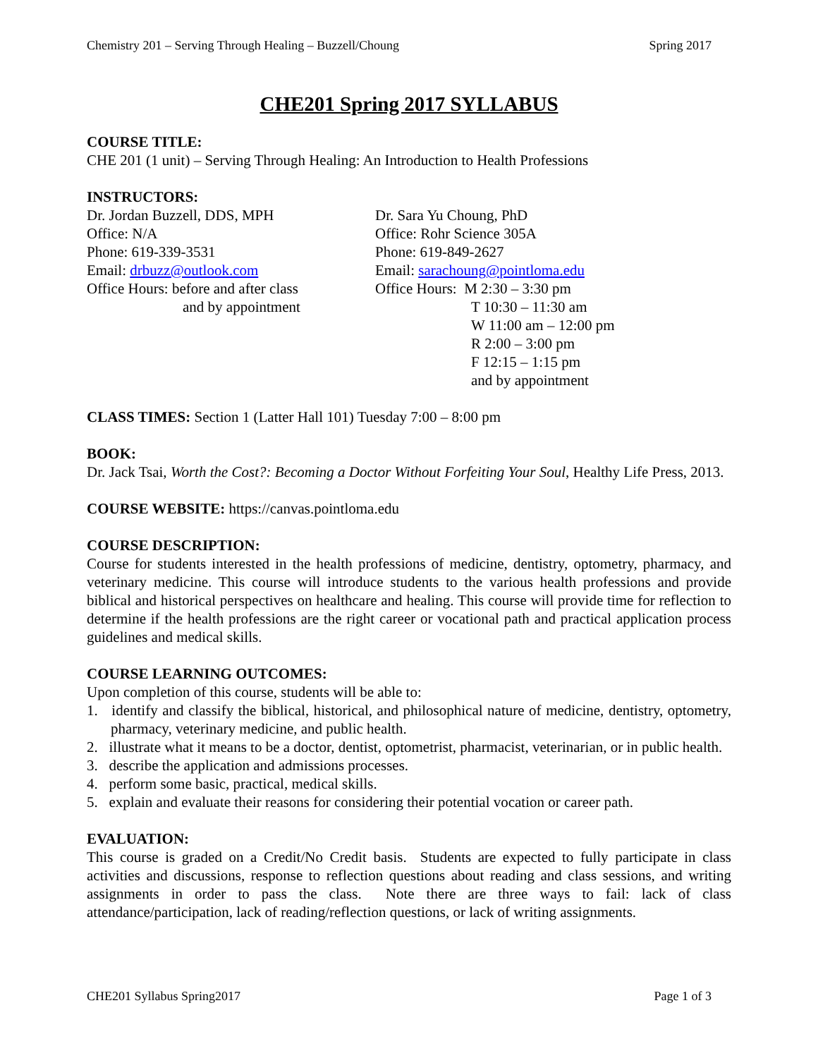Chemistry 201 – Serving Through Healing – Buzzell/Choung Spring 2017
CHE201 Spring 2017 SYLLABUS
COURSE TITLE:
CHE 201 (1 unit) – Serving Through Healing: An Introduction to Health Professions
INSTRUCTORS:
Dr. Jordan Buzzell, DDS, MPH
Office: N/A
Phone: 619-339-3531
Email: drbuzz@outlook.com
Office Hours: before and after class
and by appointment
Dr. Sara Yu Choung, PhD
Office: Rohr Science 305A
Phone: 619-849-2627
Email: sarachoung@pointloma.edu
Office Hours: M 2:30 – 3:30 pm
T 10:30 – 11:30 am
W 11:00 am – 12:00 pm
R 2:00 – 3:00 pm
F 12:15 – 1:15 pm
and by appointment
CLASS TIMES: Section 1 (Latter Hall 101) Tuesday 7:00 – 8:00 pm
BOOK:
Dr. Jack Tsai, Worth the Cost?: Becoming a Doctor Without Forfeiting Your Soul, Healthy Life Press, 2013.
COURSE WEBSITE: https://canvas.pointloma.edu
COURSE DESCRIPTION:
Course for students interested in the health professions of medicine, dentistry, optometry, pharmacy, and veterinary medicine. This course will introduce students to the various health professions and provide biblical and historical perspectives on healthcare and healing. This course will provide time for reflection to determine if the health professions are the right career or vocational path and practical application process guidelines and medical skills.
COURSE LEARNING OUTCOMES:
Upon completion of this course, students will be able to:
1. identify and classify the biblical, historical, and philosophical nature of medicine, dentistry, optometry, pharmacy, veterinary medicine, and public health.
2. illustrate what it means to be a doctor, dentist, optometrist, pharmacist, veterinarian, or in public health.
3. describe the application and admissions processes.
4. perform some basic, practical, medical skills.
5. explain and evaluate their reasons for considering their potential vocation or career path.
EVALUATION:
This course is graded on a Credit/No Credit basis. Students are expected to fully participate in class activities and discussions, response to reflection questions about reading and class sessions, and writing assignments in order to pass the class. Note there are three ways to fail: lack of class attendance/participation, lack of reading/reflection questions, or lack of writing assignments.
CHE201 Syllabus Spring2017 Page 1 of 3